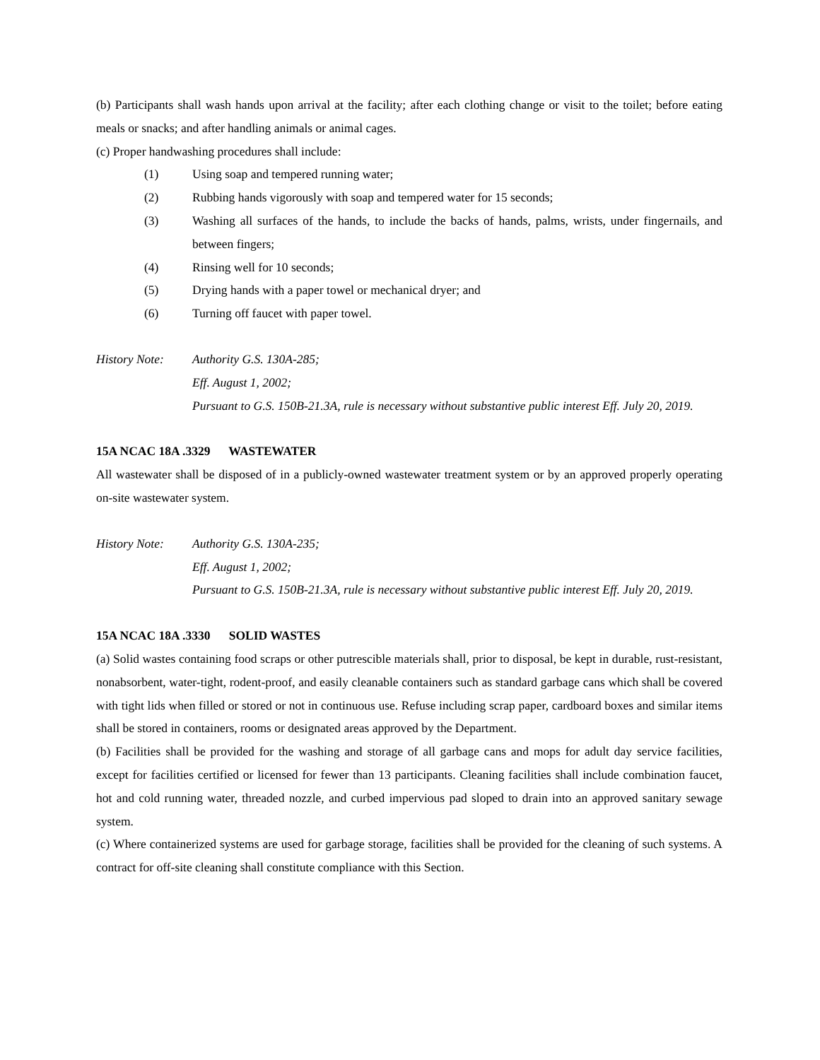(b) Participants shall wash hands upon arrival at the facility; after each clothing change or visit to the toilet; before eating meals or snacks; and after handling animals or animal cages.
(c) Proper handwashing procedures shall include:
(1) Using soap and tempered running water;
(2) Rubbing hands vigorously with soap and tempered water for 15 seconds;
(3) Washing all surfaces of the hands, to include the backs of hands, palms, wrists, under fingernails, and between fingers;
(4) Rinsing well for 10 seconds;
(5) Drying hands with a paper towel or mechanical dryer; and
(6) Turning off faucet with paper towel.
History Note: Authority G.S. 130A-285;
Eff. August 1, 2002;
Pursuant to G.S. 150B-21.3A, rule is necessary without substantive public interest Eff. July 20, 2019.
15A NCAC 18A .3329 WASTEWATER
All wastewater shall be disposed of in a publicly-owned wastewater treatment system or by an approved properly operating on-site wastewater system.
History Note: Authority G.S. 130A-235;
Eff. August 1, 2002;
Pursuant to G.S. 150B-21.3A, rule is necessary without substantive public interest Eff. July 20, 2019.
15A NCAC 18A .3330 SOLID WASTES
(a) Solid wastes containing food scraps or other putrescible materials shall, prior to disposal, be kept in durable, rust-resistant, nonabsorbent, water-tight, rodent-proof, and easily cleanable containers such as standard garbage cans which shall be covered with tight lids when filled or stored or not in continuous use. Refuse including scrap paper, cardboard boxes and similar items shall be stored in containers, rooms or designated areas approved by the Department.
(b) Facilities shall be provided for the washing and storage of all garbage cans and mops for adult day service facilities, except for facilities certified or licensed for fewer than 13 participants. Cleaning facilities shall include combination faucet, hot and cold running water, threaded nozzle, and curbed impervious pad sloped to drain into an approved sanitary sewage system.
(c) Where containerized systems are used for garbage storage, facilities shall be provided for the cleaning of such systems. A contract for off-site cleaning shall constitute compliance with this Section.